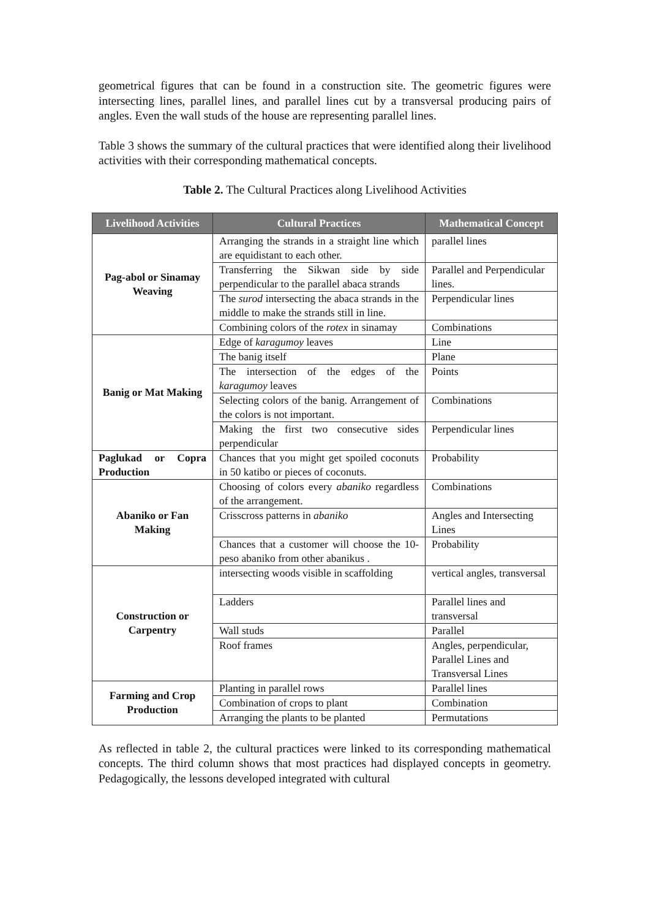geometrical figures that can be found in a construction site. The geometric figures were intersecting lines, parallel lines, and parallel lines cut by a transversal producing pairs of angles. Even the wall studs of the house are representing parallel lines.
Table 3 shows the summary of the cultural practices that were identified along their livelihood activities with their corresponding mathematical concepts.
Table 2. The Cultural Practices along Livelihood Activities
| Livelihood Activities | Cultural Practices | Mathematical Concept |
| --- | --- | --- |
| Pag-abol or Sinamay Weaving | Arranging the strands in a straight line which are equidistant to each other. | parallel lines |
| | Transferring the Sikwan side by side perpendicular to the parallel abaca strands | Parallel and Perpendicular lines. |
| | The surod intersecting the abaca strands in the middle to make the strands still in line. | Perpendicular lines |
| | Combining colors of the rotex in sinamay | Combinations |
| Banig or Mat Making | Edge of karagumoy leaves | Line |
| | The banig itself | Plane |
| | The intersection of the edges of the karagumoy leaves | Points |
| | Selecting colors of the banig. Arrangement of the colors is not important. | Combinations |
| | Making the first two consecutive sides perpendicular | Perpendicular lines |
| Paglukad or Copra Production | Chances that you might get spoiled coconuts in 50 katibo or pieces of coconuts. | Probability |
| Abaniko or Fan Making | Choosing of colors every abaniko regardless of the arrangement. | Combinations |
| | Crisscross patterns in abaniko | Angles and Intersecting Lines |
| | Chances that a customer will choose the 10-peso abaniko from other abanikus . | Probability |
| Construction or Carpentry | intersecting woods visible in scaffolding | vertical angles, transversal |
| | Ladders | Parallel lines and transversal |
| | Wall studs | Parallel |
| | Roof frames | Angles, perpendicular, Parallel Lines and Transversal Lines |
| Farming and Crop Production | Planting in parallel rows | Parallel lines |
| | Combination of crops to plant | Combination |
| | Arranging the plants to be planted | Permutations |
As reflected in table 2, the cultural practices were linked to its corresponding mathematical concepts. The third column shows that most practices had displayed concepts in geometry. Pedagogically, the lessons developed integrated with cultural